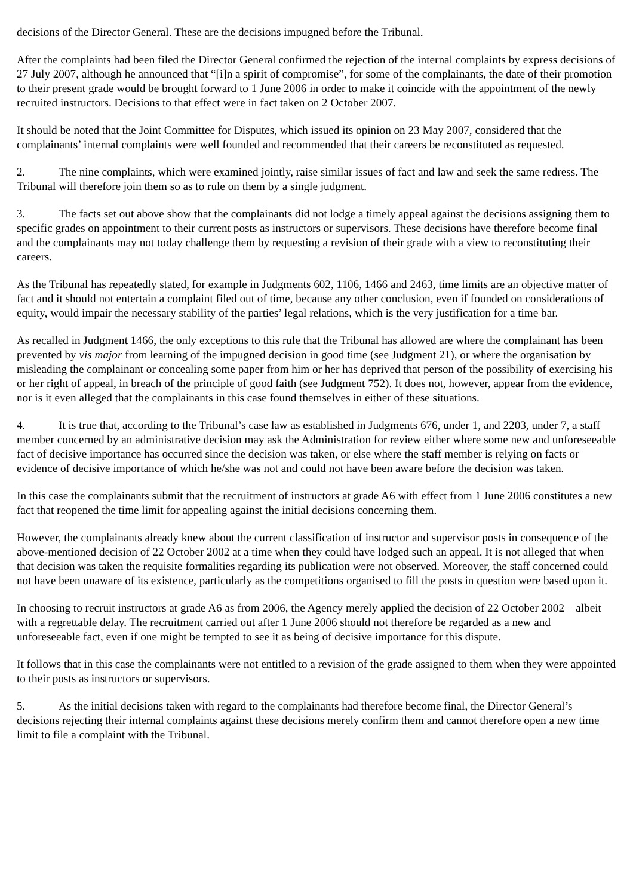decisions of the Director General. These are the decisions impugned before the Tribunal.
After the complaints had been filed the Director General confirmed the rejection of the internal complaints by express decisions of 27 July 2007, although he announced that “[i]n a spirit of compromise”, for some of the complainants, the date of their promotion to their present grade would be brought forward to 1 June 2006 in order to make it coincide with the appointment of the newly recruited instructors. Decisions to that effect were in fact taken on 2 October 2007.
It should be noted that the Joint Committee for Disputes, which issued its opinion on 23 May 2007, considered that the complainants’ internal complaints were well founded and recommended that their careers be reconstituted as requested.
2. The nine complaints, which were examined jointly, raise similar issues of fact and law and seek the same redress. The Tribunal will therefore join them so as to rule on them by a single judgment.
3. The facts set out above show that the complainants did not lodge a timely appeal against the decisions assigning them to specific grades on appointment to their current posts as instructors or supervisors. These decisions have therefore become final and the complainants may not today challenge them by requesting a revision of their grade with a view to reconstituting their careers.
As the Tribunal has repeatedly stated, for example in Judgments 602, 1106, 1466 and 2463, time limits are an objective matter of fact and it should not entertain a complaint filed out of time, because any other conclusion, even if founded on considerations of equity, would impair the necessary stability of the parties’ legal relations, which is the very justification for a time bar.
As recalled in Judgment 1466, the only exceptions to this rule that the Tribunal has allowed are where the complainant has been prevented by vis major from learning of the impugned decision in good time (see Judgment 21), or where the organisation by misleading the complainant or concealing some paper from him or her has deprived that person of the possibility of exercising his or her right of appeal, in breach of the principle of good faith (see Judgment 752). It does not, however, appear from the evidence, nor is it even alleged that the complainants in this case found themselves in either of these situations.
4. It is true that, according to the Tribunal’s case law as established in Judgments 676, under 1, and 2203, under 7, a staff member concerned by an administrative decision may ask the Administration for review either where some new and unforeseeable fact of decisive importance has occurred since the decision was taken, or else where the staff member is relying on facts or evidence of decisive importance of which he/she was not and could not have been aware before the decision was taken.
In this case the complainants submit that the recruitment of instructors at grade A6 with effect from 1 June 2006 constitutes a new fact that reopened the time limit for appealing against the initial decisions concerning them.
However, the complainants already knew about the current classification of instructor and supervisor posts in consequence of the above-mentioned decision of 22 October 2002 at a time when they could have lodged such an appeal. It is not alleged that when that decision was taken the requisite formalities regarding its publication were not observed. Moreover, the staff concerned could not have been unaware of its existence, particularly as the competitions organised to fill the posts in question were based upon it.
In choosing to recruit instructors at grade A6 as from 2006, the Agency merely applied the decision of 22 October 2002 – albeit with a regrettable delay. The recruitment carried out after 1 June 2006 should not therefore be regarded as a new and unforeseeable fact, even if one might be tempted to see it as being of decisive importance for this dispute.
It follows that in this case the complainants were not entitled to a revision of the grade assigned to them when they were appointed to their posts as instructors or supervisors.
5. As the initial decisions taken with regard to the complainants had therefore become final, the Director General’s decisions rejecting their internal complaints against these decisions merely confirm them and cannot therefore open a new time limit to file a complaint with the Tribunal.